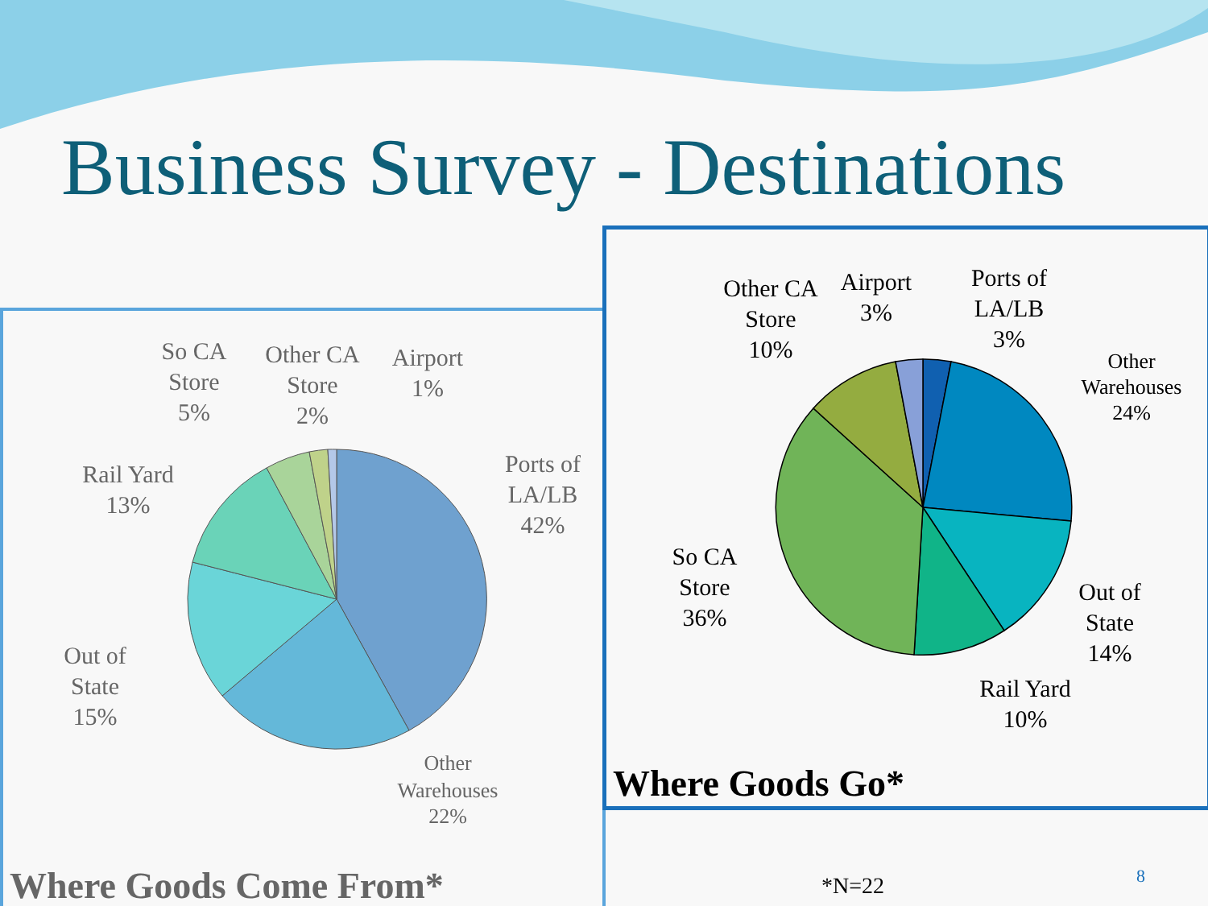Business Survey - Destinations
Ports of
LA/LB
42%
Other
Warehouses
22%
Out of
State
15%
Rail Yard
13%
So CA
Store
5%
Other CA
Store
2%
Airport
1%
Where Goods Come From*
Ports of
LA/LB
3%
Other
Warehouses
24%
Out of
State
14%
Rail Yard
10%
So CA
Store
36%
Other CA
Store
10%
Airport
3%
Where Goods Go*
*N=22 8